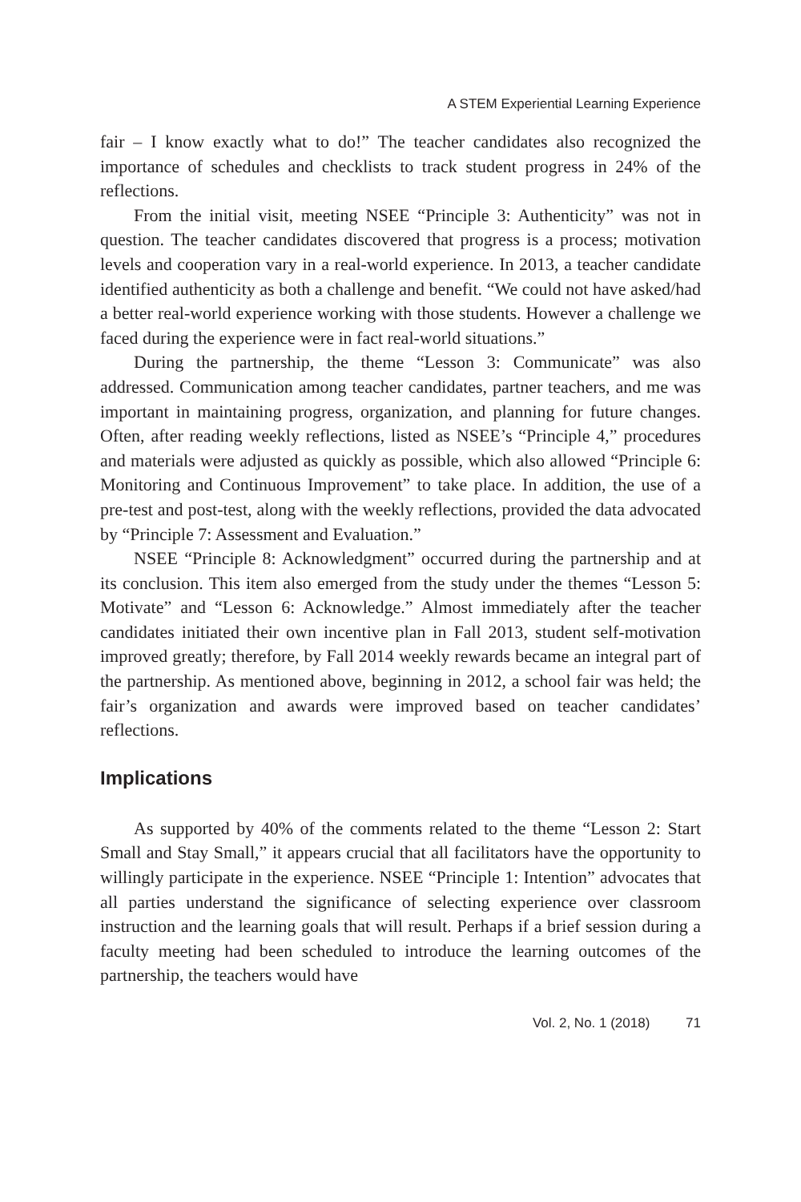A STEM Experiential Learning Experience
fair – I know exactly what to do!” The teacher candidates also recognized the importance of schedules and checklists to track student progress in 24% of the reflections.
From the initial visit, meeting NSEE “Principle 3: Authenticity” was not in question. The teacher candidates discovered that progress is a process; motivation levels and cooperation vary in a real-world experience. In 2013, a teacher candidate identified authenticity as both a challenge and benefit. “We could not have asked/had a better real-world experience working with those students. However a challenge we faced during the experience were in fact real-world situations.”
During the partnership, the theme “Lesson 3: Communicate” was also addressed. Communication among teacher candidates, partner teachers, and me was important in maintaining progress, organization, and planning for future changes. Often, after reading weekly reflections, listed as NSEE’s “Principle 4,” procedures and materials were adjusted as quickly as possible, which also allowed “Principle 6: Monitoring and Continuous Improvement” to take place. In addition, the use of a pre-test and post-test, along with the weekly reflections, provided the data advocated by “Principle 7: Assessment and Evaluation.”
NSEE “Principle 8: Acknowledgment” occurred during the partnership and at its conclusion. This item also emerged from the study under the themes “Lesson 5: Motivate” and “Lesson 6: Acknowledge.” Almost immediately after the teacher candidates initiated their own incentive plan in Fall 2013, student self-motivation improved greatly; therefore, by Fall 2014 weekly rewards became an integral part of the partnership. As mentioned above, beginning in 2012, a school fair was held; the fair’s organization and awards were improved based on teacher candidates’ reflections.
Implications
As supported by 40% of the comments related to the theme “Lesson 2: Start Small and Stay Small,” it appears crucial that all facilitators have the opportunity to willingly participate in the experience. NSEE “Principle 1: Intention” advocates that all parties understand the significance of selecting experience over classroom instruction and the learning goals that will result. Perhaps if a brief session during a faculty meeting had been scheduled to introduce the learning outcomes of the partnership, the teachers would have
Vol. 2, No. 1 (2018) 71